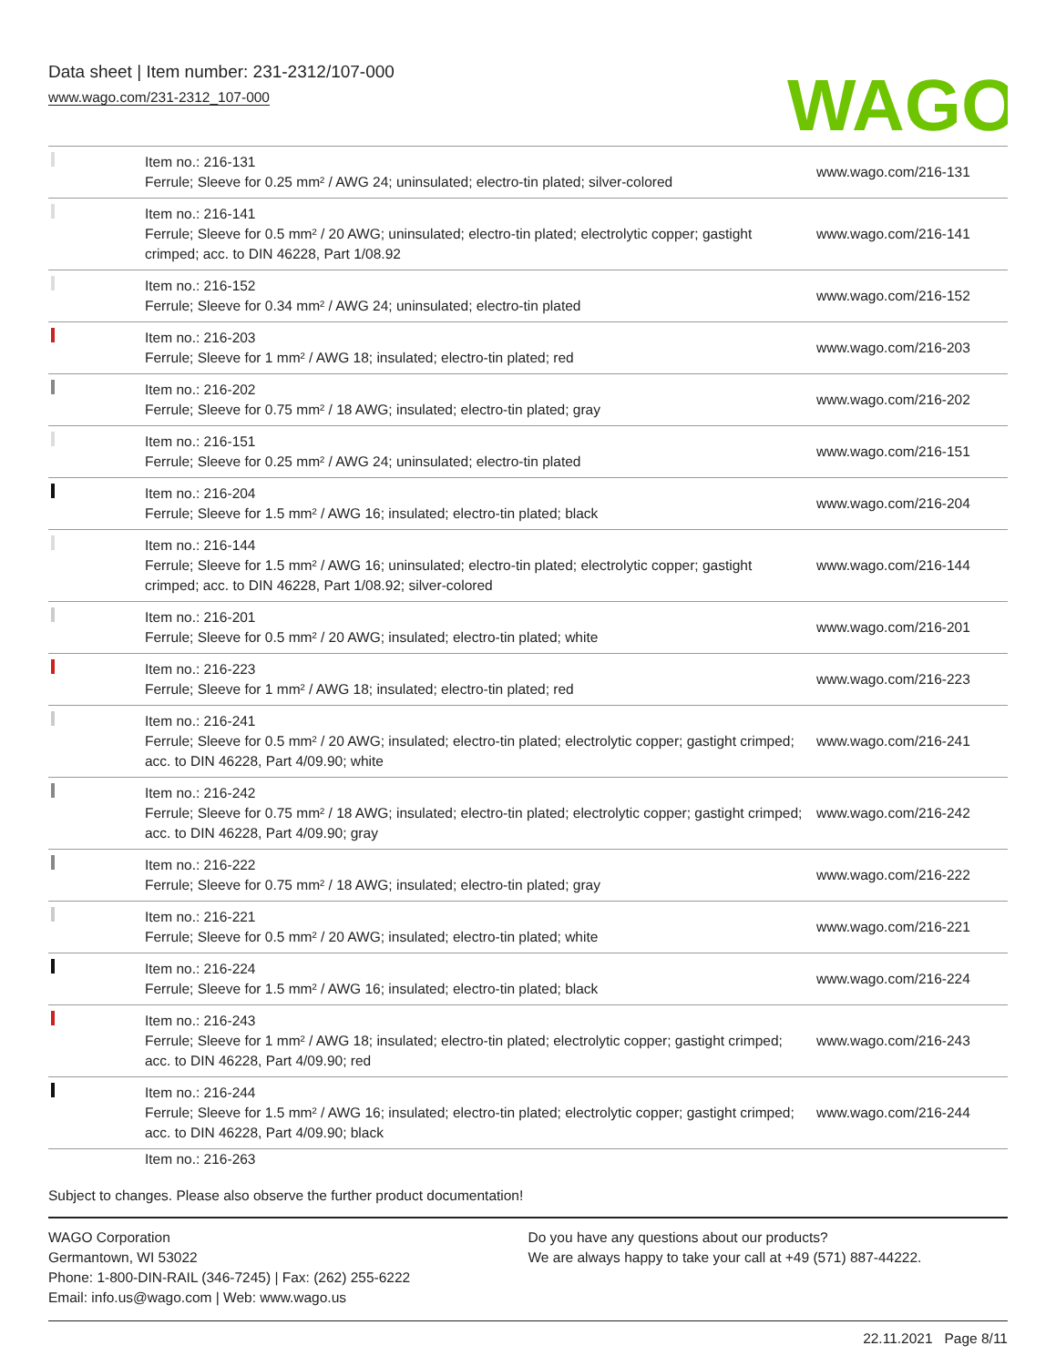Data sheet | Item number: 231-2312/107-000
www.wago.com/231-2312_107-000
WAGO
| | Item no.: 216-131 Ferrule; Sleeve for 0.25 mm² / AWG 24; uninsulated; electro-tin plated; silver-colored | www.wago.com/216-131 |
| | Item no.: 216-141 Ferrule; Sleeve for 0.5 mm² / 20 AWG; uninsulated; electro-tin plated; electrolytic copper; gastight crimped; acc. to DIN 46228, Part 1/08.92 | www.wago.com/216-141 |
| | Item no.: 216-152 Ferrule; Sleeve for 0.34 mm² / AWG 24; uninsulated; electro-tin plated | www.wago.com/216-152 |
| | Item no.: 216-203 Ferrule; Sleeve for 1 mm² / AWG 18; insulated; electro-tin plated; red | www.wago.com/216-203 |
| | Item no.: 216-202 Ferrule; Sleeve for 0.75 mm² / 18 AWG; insulated; electro-tin plated; gray | www.wago.com/216-202 |
| | Item no.: 216-151 Ferrule; Sleeve for 0.25 mm² / AWG 24; uninsulated; electro-tin plated | www.wago.com/216-151 |
| | Item no.: 216-204 Ferrule; Sleeve for 1.5 mm² / AWG 16; insulated; electro-tin plated; black | www.wago.com/216-204 |
| | Item no.: 216-144 Ferrule; Sleeve for 1.5 mm² / AWG 16; uninsulated; electro-tin plated; electrolytic copper; gastight crimped; acc. to DIN 46228, Part 1/08.92; silver-colored | www.wago.com/216-144 |
| | Item no.: 216-201 Ferrule; Sleeve for 0.5 mm² / 20 AWG; insulated; electro-tin plated; white | www.wago.com/216-201 |
| | Item no.: 216-223 Ferrule; Sleeve for 1 mm² / AWG 18; insulated; electro-tin plated; red | www.wago.com/216-223 |
| | Item no.: 216-241 Ferrule; Sleeve for 0.5 mm² / 20 AWG; insulated; electro-tin plated; electrolytic copper; gastight crimped; acc. to DIN 46228, Part 4/09.90; white | www.wago.com/216-241 |
| | Item no.: 216-242 Ferrule; Sleeve for 0.75 mm² / 18 AWG; insulated; electro-tin plated; electrolytic copper; gastight crimped; acc. to DIN 46228, Part 4/09.90; gray | www.wago.com/216-242 |
| | Item no.: 216-222 Ferrule; Sleeve for 0.75 mm² / 18 AWG; insulated; electro-tin plated; gray | www.wago.com/216-222 |
| | Item no.: 216-221 Ferrule; Sleeve for 0.5 mm² / 20 AWG; insulated; electro-tin plated; white | www.wago.com/216-221 |
| | Item no.: 216-224 Ferrule; Sleeve for 1.5 mm² / AWG 16; insulated; electro-tin plated; black | www.wago.com/216-224 |
| | Item no.: 216-243 Ferrule; Sleeve for 1 mm² / AWG 18; insulated; electro-tin plated; electrolytic copper; gastight crimped; acc. to DIN 46228, Part 4/09.90; red | www.wago.com/216-243 |
| | Item no.: 216-244 Ferrule; Sleeve for 1.5 mm² / AWG 16; insulated; electro-tin plated; electrolytic copper; gastight crimped; acc. to DIN 46228, Part 4/09.90; black | www.wago.com/216-244 |
| | Item no.: 216-263 | |
Subject to changes. Please also observe the further product documentation!
WAGO Corporation
Germantown, WI 53022
Phone: 1-800-DIN-RAIL (346-7245) | Fax: (262) 255-6222
Email: info.us@wago.com | Web: www.wago.us
Do you have any questions about our products?
We are always happy to take your call at +49 (571) 887-44222.
22.11.2021 Page 8/11